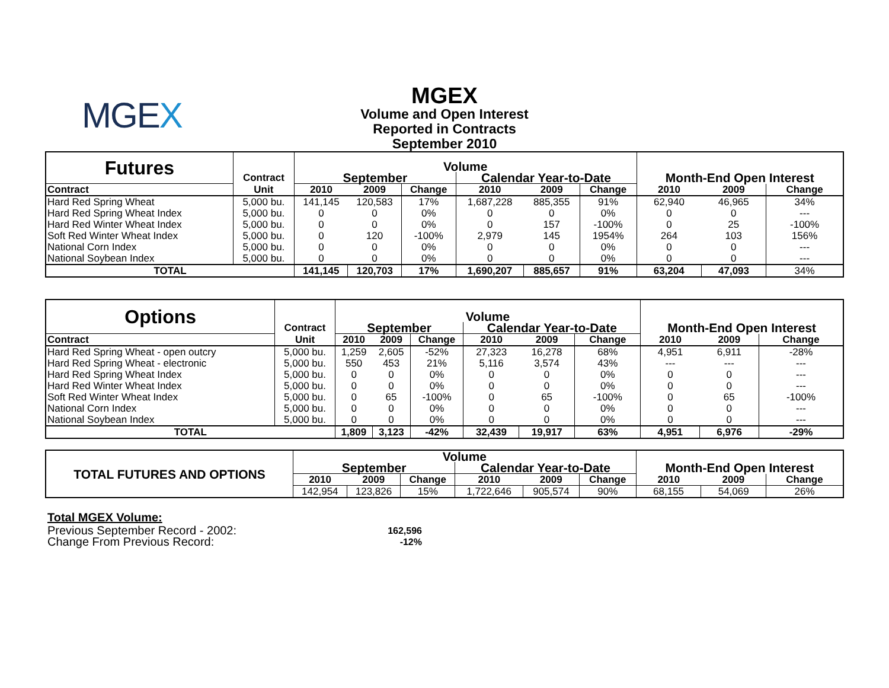MGEX
MGEX
Volume and Open Interest
Reported in Contracts
September 2010
| Futures | | Volume | | | | | | | | |
| --- | --- | --- | --- | --- | --- | --- | --- | --- | --- | --- |
| | Contract | September | | | Calendar Year-to-Date | | | Month-End Open Interest | | |
| Contract | Unit | 2010 | 2009 | Change | 2010 | 2009 | Change | 2010 | 2009 | Change |
| Hard Red Spring Wheat | 5,000 bu. | 141,145 | 120,583 | 17% | 1,687,228 | 885,355 | 91% | 62,940 | 46,965 | 34% |
| Hard Red Spring Wheat Index | 5,000 bu. | 0 | 0 | 0% | 0 | 0 | 0% | 0 | 0 | --- |
| Hard Red Winter Wheat Index | 5,000 bu. | 0 | 0 | 0% | 0 | 157 | -100% | 0 | 25 | -100% |
| Soft Red Winter Wheat Index | 5,000 bu. | 0 | 120 | -100% | 2,979 | 145 | 1954% | 264 | 103 | 156% |
| National Corn Index | 5,000 bu. | 0 | 0 | 0% | 0 | 0 | 0% | 0 | 0 | --- |
| National Soybean Index | 5,000 bu. | 0 | 0 | 0% | 0 | 0 | 0% | 0 | 0 | --- |
| TOTAL | | 141,145 | 120,703 | 17% | 1,690,207 | 885,657 | 91% | 63,204 | 47,093 | 34% |
| Options | | Volume | | | | | | | | |
| --- | --- | --- | --- | --- | --- | --- | --- | --- | --- | --- |
| | Contract | September | | | Calendar Year-to-Date | | | Month-End Open Interest | | |
| Contract | Unit | 2010 | 2009 | Change | 2010 | 2009 | Change | 2010 | 2009 | Change |
| Hard Red Spring Wheat - open outcry | 5,000 bu. | 1,259 | 2,605 | -52% | 27,323 | 16,278 | 68% | 4,951 | 6,911 | -28% |
| Hard Red Spring Wheat - electronic | 5,000 bu. | 550 | 453 | 21% | 5,116 | 3,574 | 43% | --- | --- | --- |
| Hard Red Spring Wheat Index | 5,000 bu. | 0 | 0 | 0% | 0 | 0 | 0% | 0 | 0 | --- |
| Hard Red Winter Wheat Index | 5,000 bu. | 0 | 0 | 0% | 0 | 0 | 0% | 0 | 0 | --- |
| Soft Red Winter Wheat Index | 5,000 bu. | 0 | 65 | -100% | 0 | 65 | -100% | 0 | 65 | -100% |
| National Corn Index | 5,000 bu. | 0 | 0 | 0% | 0 | 0 | 0% | 0 | 0 | --- |
| National Soybean Index | 5,000 bu. | 0 | 0 | 0% | 0 | 0 | 0% | 0 | 0 | --- |
| TOTAL | | 1,809 | 3,123 | -42% | 32,439 | 19,917 | 63% | 4,951 | 6,976 | -29% |
| TOTAL FUTURES AND OPTIONS | Volume | | | | | | | | |
| --- | --- | --- | --- | --- | --- | --- | --- | --- | --- |
| | September | | | Calendar Year-to-Date | | | Month-End Open Interest | | |
| | 2010 | 2009 | Change | 2010 | 2009 | Change | 2010 | 2009 | Change |
| | 142,954 | 123,826 | 15% | 1,722,646 | 905,574 | 90% | 68,155 | 54,069 | 26% |
Total MGEX Volume:
| Previous September Record - 2002: | 162,596 |
| Change From Previous Record: | -12% |